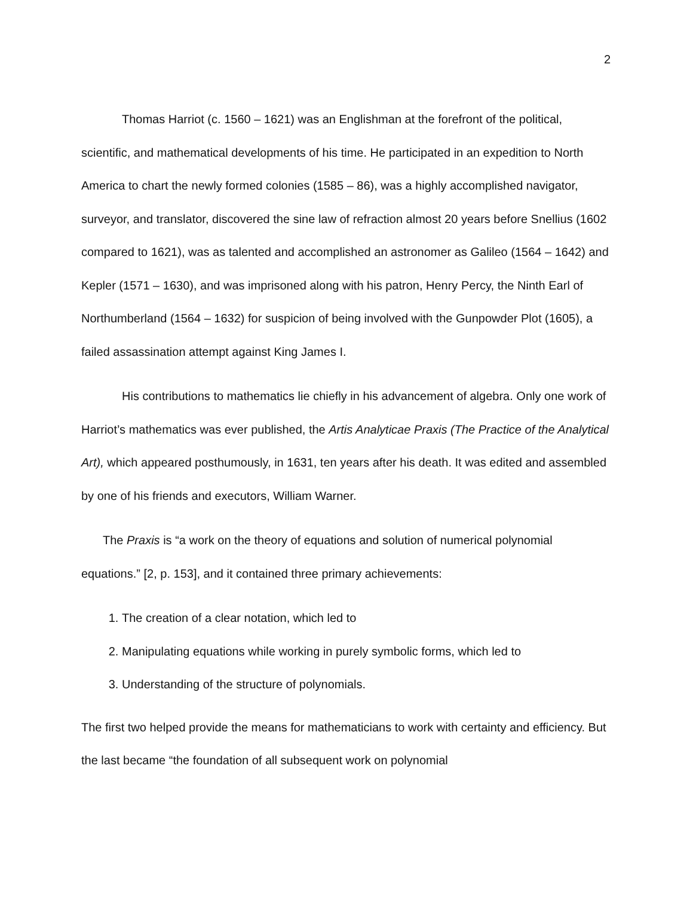2
Thomas Harriot (c. 1560 – 1621) was an Englishman at the forefront of the political, scientific, and mathematical developments of his time. He participated in an expedition to North America to chart the newly formed colonies (1585 – 86), was a highly accomplished navigator, surveyor, and translator, discovered the sine law of refraction almost 20 years before Snellius (1602 compared to 1621), was as talented and accomplished an astronomer as Galileo (1564 – 1642) and Kepler (1571 – 1630), and was imprisoned along with his patron, Henry Percy, the Ninth Earl of Northumberland (1564 – 1632) for suspicion of being involved with the Gunpowder Plot (1605), a failed assassination attempt against King James I.
His contributions to mathematics lie chiefly in his advancement of algebra. Only one work of Harriot’s mathematics was ever published, the Artis Analyticae Praxis (The Practice of the Analytical Art), which appeared posthumously, in 1631, ten years after his death. It was edited and assembled by one of his friends and executors, William Warner.
The Praxis is “a work on the theory of equations and solution of numerical polynomial equations.” [2, p. 153], and it contained three primary achievements:
1. The creation of a clear notation, which led to
2. Manipulating equations while working in purely symbolic forms, which led to
3. Understanding of the structure of polynomials.
The first two helped provide the means for mathematicians to work with certainty and efficiency. But the last became “the foundation of all subsequent work on polynomial